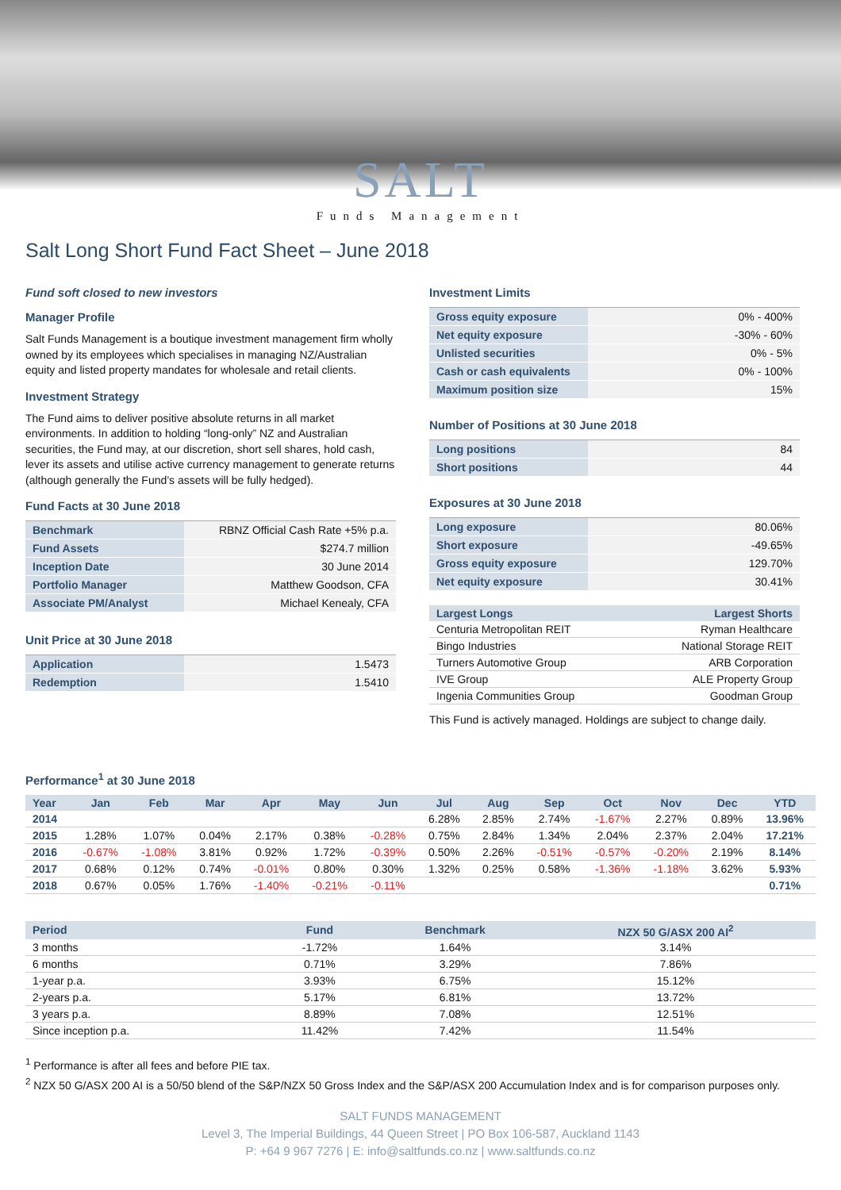SALT
Funds Management
Salt Long Short Fund Fact Sheet – June 2018
Fund soft closed to new investors
Manager Profile
Salt Funds Management is a boutique investment management firm wholly owned by its employees which specialises in managing NZ/Australian equity and listed property mandates for wholesale and retail clients.
Investment Strategy
The Fund aims to deliver positive absolute returns in all market environments. In addition to holding “long-only” NZ and Australian securities, the Fund may, at our discretion, short sell shares, hold cash, lever its assets and utilise active currency management to generate returns (although generally the Fund’s assets will be fully hedged).
Fund Facts at 30 June 2018
| Benchmark | RBNZ Official Cash Rate +5% p.a. |
| Fund Assets | $274.7 million |
| Inception Date | 30 June 2014 |
| Portfolio Manager | Matthew Goodson, CFA |
| Associate PM/Analyst | Michael Kenealy, CFA |
Unit Price at 30 June 2018
| Application | 1.5473 |
| Redemption | 1.5410 |
Investment Limits
| Gross equity exposure | 0% - 400% |
| Net equity exposure | -30% - 60% |
| Unlisted securities | 0% - 5% |
| Cash or cash equivalents | 0% - 100% |
| Maximum position size | 15% |
Number of Positions at 30 June 2018
| Long positions | 84 |
| Short positions | 44 |
Exposures at 30 June 2018
| Long exposure | 80.06% |
| Short exposure | -49.65% |
| Gross equity exposure | 129.70% |
| Net equity exposure | 30.41% |
| Largest Longs | Largest Shorts |
| --- | --- |
| Centuria Metropolitan REIT | Ryman Healthcare |
| Bingo Industries | National Storage REIT |
| Turners Automotive Group | ARB Corporation |
| IVE Group | ALE Property Group |
| Ingenia Communities Group | Goodman Group |
This Fund is actively managed. Holdings are subject to change daily.
Performance<sup>1</sup> at 30 June 2018
| Year | Jan | Feb | Mar | Apr | May | Jun | Jul | Aug | Sep | Oct | Nov | Dec | YTD |
| --- | --- | --- | --- | --- | --- | --- | --- | --- | --- | --- | --- | --- | --- |
| 2014 | | | | | | | 6.28% | 2.85% | 2.74% | -1.67% | 2.27% | 0.89% | 13.96% |
| 2015 | 1.28% | 1.07% | 0.04% | 2.17% | 0.38% | -0.28% | 0.75% | 2.84% | 1.34% | 2.04% | 2.37% | 2.04% | 17.21% |
| 2016 | -0.67% | -1.08% | 3.81% | 0.92% | 1.72% | -0.39% | 0.50% | 2.26% | -0.51% | -0.57% | -0.20% | 2.19% | 8.14% |
| 2017 | 0.68% | 0.12% | 0.74% | -0.01% | 0.80% | 0.30% | 1.32% | 0.25% | 0.58% | -1.36% | -1.18% | 3.62% | 5.93% |
| 2018 | 0.67% | 0.05% | 1.76% | -1.40% | -0.21% | -0.11% | | | | | | | 0.71% |
| Period | Fund | Benchmark | NZX 50 G/ASX 200 AI<sup>2</sup> |
| --- | --- | --- | --- |
| 3 months | -1.72% | 1.64% | 3.14% |
| 6 months | 0.71% | 3.29% | 7.86% |
| 1-year p.a. | 3.93% | 6.75% | 15.12% |
| 2-years p.a. | 5.17% | 6.81% | 13.72% |
| 3 years p.a. | 8.89% | 7.08% | 12.51% |
| Since inception p.a. | 11.42% | 7.42% | 11.54% |
<sup>1</sup> Performance is after all fees and before PIE tax.
<sup>2</sup> NZX 50 G/ASX 200 AI is a 50/50 blend of the S&P/NZX 50 Gross Index and the S&P/ASX 200 Accumulation Index and is for comparison purposes only.
SALT FUNDS MANAGEMENT
Level 3, The Imperial Buildings, 44 Queen Street | PO Box 106-587, Auckland 1143
P: +64 9 967 7276 | E: info@saltfunds.co.nz | www.saltfunds.co.nz